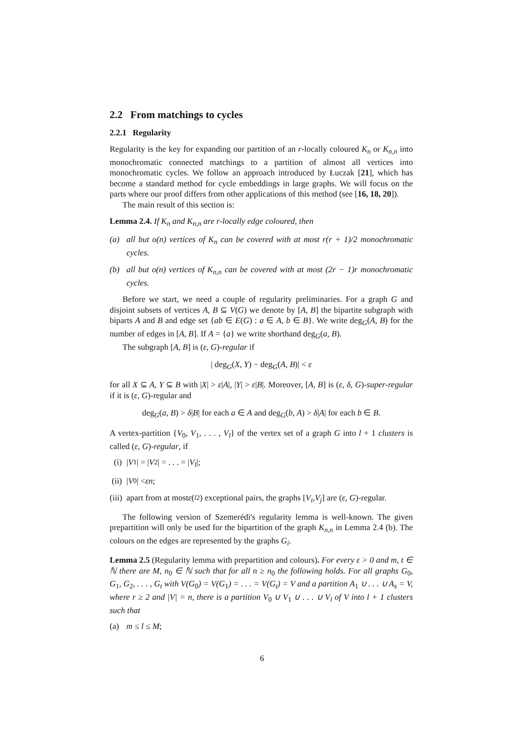2.2 From matchings to cycles
2.2.1 Regularity
Regularity is the key for expanding our partition of an r-locally coloured K<sub>n</sub> or K<sub>n,n</sub> into monochromatic connected matchings to a partition of almost all vertices into monochromatic cycles. We follow an approach introduced by Łuczak [21], which has become a standard method for cycle embeddings in large graphs. We will focus on the parts where our proof differs from other applications of this method (see [16, 18, 20]).
The main result of this section is:
Lemma 2.4. If K<sub>n</sub> and K<sub>n,n</sub> are r-locally edge coloured, then
(a) all but o(n) vertices of K<sub>n</sub> can be covered with at most r(r + 1)/2 monochromatic cycles.
(b) all but o(n) vertices of K<sub>n,n</sub> can be covered with at most (2r − 1)r monochromatic cycles.
Before we start, we need a couple of regularity preliminaries. For a graph G and disjoint subsets of vertices A, B ⊆ V(G) we denote by [A, B] the bipartite subgraph with biparts A and B and edge set {ab ∈ E(G) : a ∈ A, b ∈ B}. We write deg<sub>G</sub>(A, B) for the number of edges in [A, B]. If A = {a} we write shorthand deg<sub>G</sub>(a, B).
The subgraph [A, B] is (ε, G)-regular if
| deg<sub>G</sub>(X, Y) − deg<sub>G</sub>(A, B)| < ε
for all X ⊆ A, Y ⊆ B with |X| > ε|A|, |Y| > ε|B|. Moreover, [A, B] is (ε, δ, G)-super-regular if it is (ε, G)-regular and
deg<sub>G</sub>(a, B) > δ|B| for each a ∈ A and deg<sub>G</sub>(b, A) > δ|A| for each b ∈ B.
A vertex-partition {V<sub>0</sub>, V<sub>1</sub>, . . . , V<sub>l</sub>} of the vertex set of a graph G into l + 1 clusters is called (ε, G)-regular, if
(i) | V<sub>1</sub>| = | V<sub>2</sub>| = . . . = | V<sub>l</sub> |;
(ii) | V<sub>0</sub>| < εn;
(iii) apart from at most ε (<sup>l</sup><sub>2</sub>) exceptional pairs, the graphs [V<sub>i</sub>, V<sub>j</sub>] are (ε, G)-regular.
The following version of Szemerédi's regularity lemma is well-known. The given prepartition will only be used for the bipartition of the graph K<sub>n,n</sub> in Lemma 2.4 (b). The colours on the edges are represented by the graphs G<sub>i</sub>.
Lemma 2.5 (Regularity lemma with prepartition and colours). For every ε > 0 and m, t ∈ ℕ there are M, n<sub>0</sub> ∈ ℕ such that for all n ≥ n<sub>0</sub> the following holds. For all graphs G<sub>0</sub>, G<sub>1</sub>, G<sub>2</sub>, . . . , G<sub>t</sub> with V(G<sub>0</sub>) = V(G<sub>1</sub>) = . . . = V(G<sub>t</sub>) = V and a partition A<sub>1</sub> ∪ . . . ∪ A<sub>s</sub> = V, where r ≥ 2 and |V| = n, there is a partition V<sub>0</sub> ∪ V<sub>1</sub> ∪ . . . ∪ V<sub>l</sub> of V into l + 1 clusters such that
(a) m ≤ l ≤ M;
6